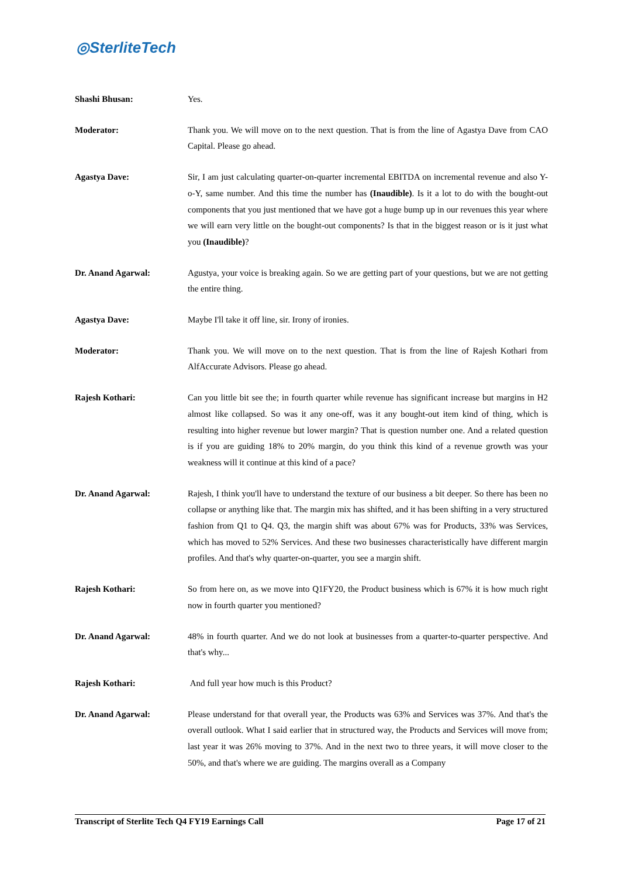◎SterliteTech
Shashi Bhusan: Yes.
Moderator: Thank you. We will move on to the next question. That is from the line of Agastya Dave from CAO Capital. Please go ahead.
Agastya Dave: Sir, I am just calculating quarter-on-quarter incremental EBITDA on incremental revenue and also Y-o-Y, same number. And this time the number has (Inaudible). Is it a lot to do with the bought-out components that you just mentioned that we have got a huge bump up in our revenues this year where we will earn very little on the bought-out components? Is that in the biggest reason or is it just what you (Inaudible)?
Dr. Anand Agarwal: Agustya, your voice is breaking again. So we are getting part of your questions, but we are not getting the entire thing.
Agastya Dave: Maybe I'll take it off line, sir. Irony of ironies.
Moderator: Thank you. We will move on to the next question. That is from the line of Rajesh Kothari from AlfAccurate Advisors. Please go ahead.
Rajesh Kothari: Can you little bit see the; in fourth quarter while revenue has significant increase but margins in H2 almost like collapsed. So was it any one-off, was it any bought-out item kind of thing, which is resulting into higher revenue but lower margin? That is question number one. And a related question is if you are guiding 18% to 20% margin, do you think this kind of a revenue growth was your weakness will it continue at this kind of a pace?
Dr. Anand Agarwal: Rajesh, I think you'll have to understand the texture of our business a bit deeper. So there has been no collapse or anything like that. The margin mix has shifted, and it has been shifting in a very structured fashion from Q1 to Q4. Q3, the margin shift was about 67% was for Products, 33% was Services, which has moved to 52% Services. And these two businesses characteristically have different margin profiles. And that's why quarter-on-quarter, you see a margin shift.
Rajesh Kothari: So from here on, as we move into Q1FY20, the Product business which is 67% it is how much right now in fourth quarter you mentioned?
Dr. Anand Agarwal: 48% in fourth quarter. And we do not look at businesses from a quarter-to-quarter perspective. And that's why...
Rajesh Kothari: And full year how much is this Product?
Dr. Anand Agarwal: Please understand for that overall year, the Products was 63% and Services was 37%. And that's the overall outlook. What I said earlier that in structured way, the Products and Services will move from; last year it was 26% moving to 37%. And in the next two to three years, it will move closer to the 50%, and that's where we are guiding. The margins overall as a Company
Transcript of Sterlite Tech Q4 FY19 Earnings Call Page 17 of 21